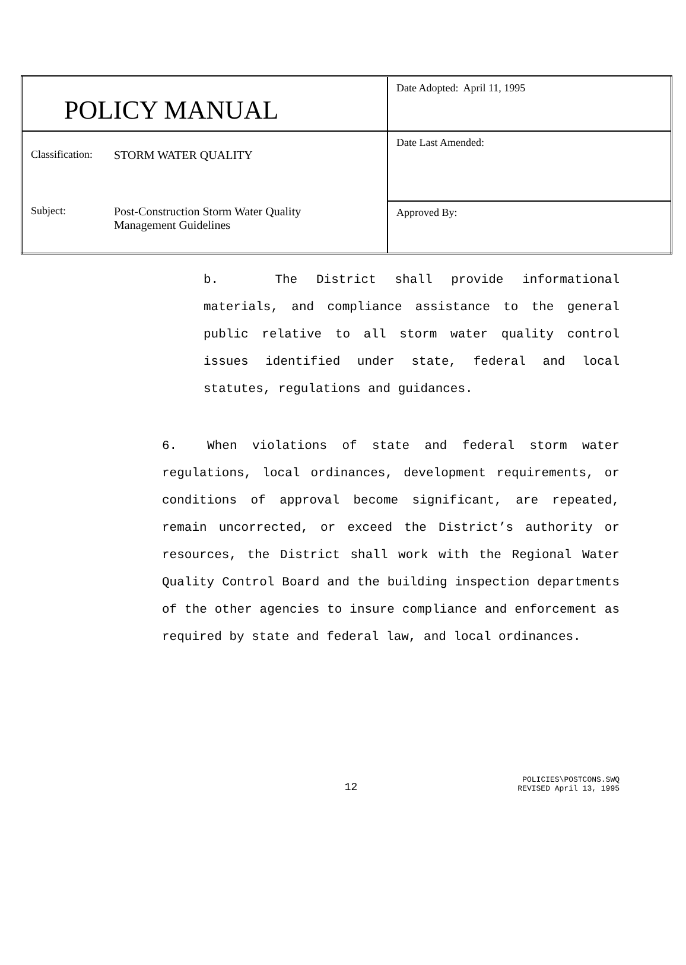| POLICY MANUAL | Date Adopted: April 11, 1995 |
| Classification: STORM WATER QUALITY Subject: Post-Construction Storm Water Quality Management Guidelines | Date Last Amended: |
| | Approved By: |
b. The District shall provide informational materials, and compliance assistance to the general public relative to all storm water quality control issues identified under state, federal and local statutes, regulations and guidances.
6. When violations of state and federal storm water regulations, local ordinances, development requirements, or conditions of approval become significant, are repeated, remain uncorrected, or exceed the District’s authority or resources, the District shall work with the Regional Water Quality Control Board and the building inspection departments of the other agencies to insure compliance and enforcement as required by state and federal law, and local ordinances.
12 POLICIES\POSTCONS.SWQ
REVISED April 13, 1995